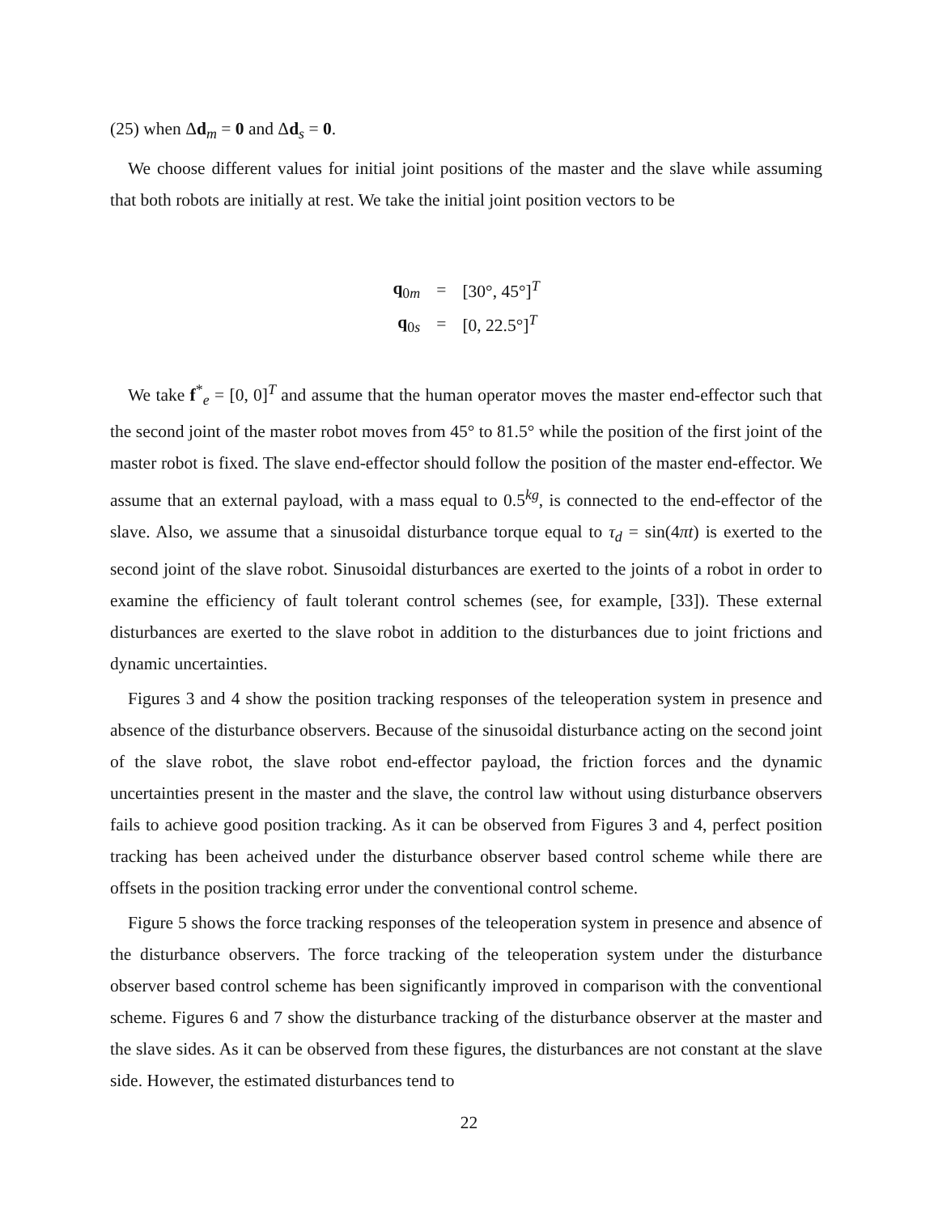(25) when Δd<sub>m</sub> = 0 and Δd<sub>s</sub> = 0.
We choose different values for initial joint positions of the master and the slave while assuming that both robots are initially at rest. We take the initial joint position vectors to be
| q<sub>0m</sub> | = | [30°, 45°]<sup>T</sup> |
| q<sub>0s</sub> | = | [0, 22.5°]<sup>T</sup> |
We take f<sup>*</sup><sub>e</sub> = [0, 0]<sup>T</sup> and assume that the human operator moves the master end-effector such that the second joint of the master robot moves from 45° to 81.5° while the position of the first joint of the master robot is fixed. The slave end-effector should follow the position of the master end-effector. We assume that an external payload, with a mass equal to 0.5<sup>kg</sup>, is connected to the end-effector of the slave. Also, we assume that a sinusoidal disturbance torque equal to τ<sub>d</sub> = sin(4πt) is exerted to the second joint of the slave robot. Sinusoidal disturbances are exerted to the joints of a robot in order to examine the efficiency of fault tolerant control schemes (see, for example, [33]). These external disturbances are exerted to the slave robot in addition to the disturbances due to joint frictions and dynamic uncertainties.
Figures 3 and 4 show the position tracking responses of the teleoperation system in presence and absence of the disturbance observers. Because of the sinusoidal disturbance acting on the second joint of the slave robot, the slave robot end-effector payload, the friction forces and the dynamic uncertainties present in the master and the slave, the control law without using disturbance observers fails to achieve good position tracking. As it can be observed from Figures 3 and 4, perfect position tracking has been acheived under the disturbance observer based control scheme while there are offsets in the position tracking error under the conventional control scheme.
Figure 5 shows the force tracking responses of the teleoperation system in presence and absence of the disturbance observers. The force tracking of the teleoperation system under the disturbance observer based control scheme has been significantly improved in comparison with the conventional scheme. Figures 6 and 7 show the disturbance tracking of the disturbance observer at the master and the slave sides. As it can be observed from these figures, the disturbances are not constant at the slave side. However, the estimated disturbances tend to
22